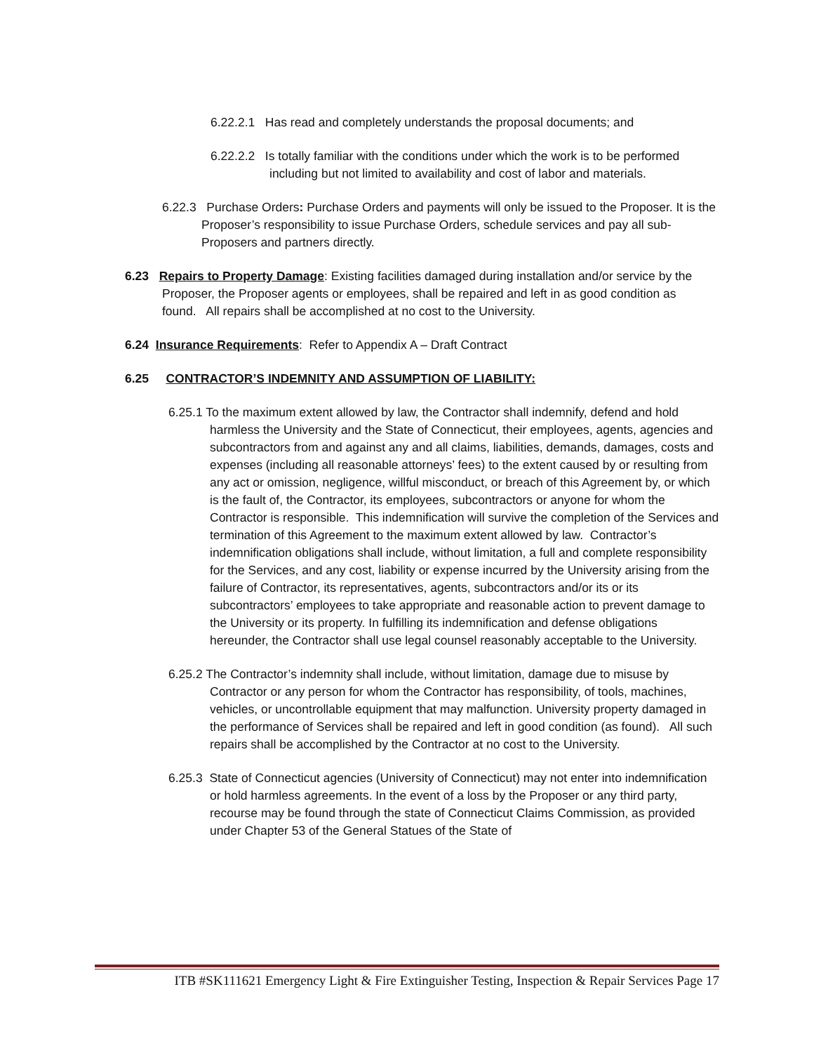6.22.2.1 Has read and completely understands the proposal documents; and
6.22.2.2 Is totally familiar with the conditions under which the work is to be performed including but not limited to availability and cost of labor and materials.
6.22.3 Purchase Orders: Purchase Orders and payments will only be issued to the Proposer. It is the Proposer’s responsibility to issue Purchase Orders, schedule services and pay all sub-Proposers and partners directly.
6.23 Repairs to Property Damage: Existing facilities damaged during installation and/or service by the Proposer, the Proposer agents or employees, shall be repaired and left in as good condition as found. All repairs shall be accomplished at no cost to the University.
6.24 Insurance Requirements: Refer to Appendix A – Draft Contract
6.25 CONTRACTOR’S INDEMNITY AND ASSUMPTION OF LIABILITY:
6.25.1 To the maximum extent allowed by law, the Contractor shall indemnify, defend and hold harmless the University and the State of Connecticut, their employees, agents, agencies and subcontractors from and against any and all claims, liabilities, demands, damages, costs and expenses (including all reasonable attorneys’ fees) to the extent caused by or resulting from any act or omission, negligence, willful misconduct, or breach of this Agreement by, or which is the fault of, the Contractor, its employees, subcontractors or anyone for whom the Contractor is responsible. This indemnification will survive the completion of the Services and termination of this Agreement to the maximum extent allowed by law. Contractor’s indemnification obligations shall include, without limitation, a full and complete responsibility for the Services, and any cost, liability or expense incurred by the University arising from the failure of Contractor, its representatives, agents, subcontractors and/or its or its subcontractors’ employees to take appropriate and reasonable action to prevent damage to the University or its property. In fulfilling its indemnification and defense obligations hereunder, the Contractor shall use legal counsel reasonably acceptable to the University.
6.25.2 The Contractor’s indemnity shall include, without limitation, damage due to misuse by Contractor or any person for whom the Contractor has responsibility, of tools, machines, vehicles, or uncontrollable equipment that may malfunction. University property damaged in the performance of Services shall be repaired and left in good condition (as found). All such repairs shall be accomplished by the Contractor at no cost to the University.
6.25.3 State of Connecticut agencies (University of Connecticut) may not enter into indemnification or hold harmless agreements. In the event of a loss by the Proposer or any third party, recourse may be found through the state of Connecticut Claims Commission, as provided under Chapter 53 of the General Statues of the State of
ITB #SK111621 Emergency Light & Fire Extinguisher Testing, Inspection & Repair Services Page 17